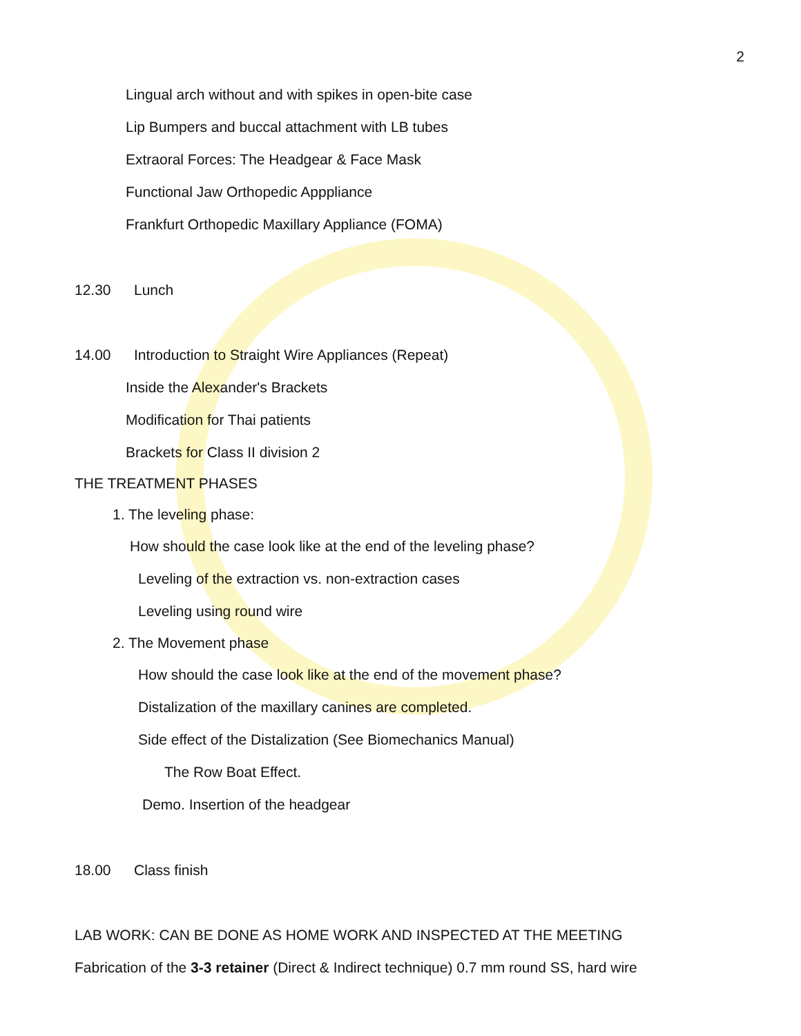2
Lingual arch without and with spikes in open-bite case
Lip Bumpers and buccal attachment with LB tubes
Extraoral Forces: The Headgear & Face Mask
Functional Jaw Orthopedic Apppliance
Frankfurt Orthopedic Maxillary Appliance (FOMA)
12.30 Lunch
14.00 Introduction to Straight Wire Appliances (Repeat)
Inside the Alexander's Brackets
Modification for Thai patients
Brackets for Class II division 2
THE TREATMENT PHASES
1. The leveling phase:
How should the case look like at the end of the leveling phase?
Leveling of the extraction vs. non-extraction cases
Leveling using round wire
2. The Movement phase
How should the case look like at the end of the movement phase?
Distalization of the maxillary canines are completed.
Side effect of the Distalization (See Biomechanics Manual)
The Row Boat Effect.
Demo. Insertion of the headgear
18.00 Class finish
LAB WORK: CAN BE DONE AS HOME WORK AND INSPECTED AT THE MEETING
Fabrication of the 3-3 retainer (Direct & Indirect technique) 0.7 mm round SS, hard wire